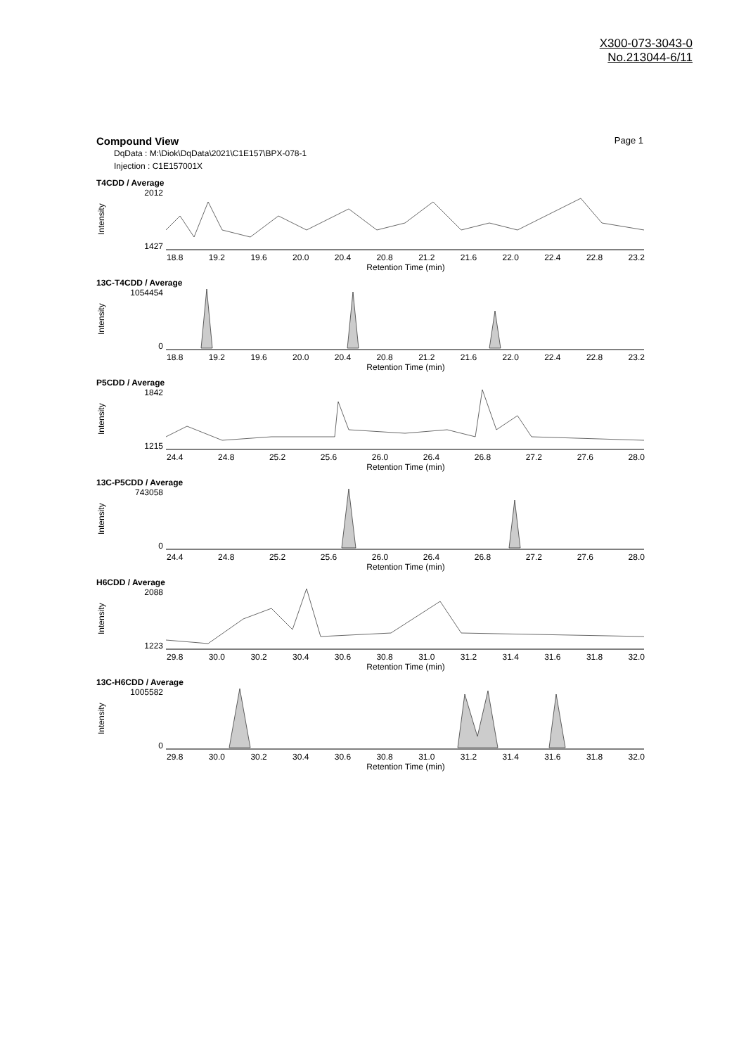X300-073-3043-0
No.213044-6/11
Compound View Page 1
DqData : M:\Diok\DqData\2021\C1E157\BPX-078-1
Injection : C1E157001X
T4CDD / Average
Intensity
2012
1427
18.8 19.2 19.6 20.0 20.4 20.8 21.2 21.6 22.0 22.4 22.8 23.2
Retention Time (min)
13C-T4CDD / Average
Intensity
1054454
0
18.8 19.2 19.6 20.0 20.4 20.8 21.2 21.6 22.0 22.4 22.8 23.2
Retention Time (min)
P5CDD / Average
Intensity
1842
1215
24.4 24.8 25.2 25.6 26.0 26.4 26.8 27.2 27.6 28.0
Retention Time (min)
13C-P5CDD / Average
Intensity
743058
0
24.4 24.8 25.2 25.6 26.0 26.4 26.8 27.2 27.6 28.0
Retention Time (min)
H6CDD / Average
Intensity
2088
1223
29.8 30.0 30.2 30.4 30.6 30.8 31.0 31.2 31.4 31.6 31.8 32.0
Retention Time (min)
13C-H6CDD / Average
Intensity
1005582
0
29.8 30.0 30.2 30.4 30.6 30.8 31.0 31.2 31.4 31.6 31.8 32.0
Retention Time (min)